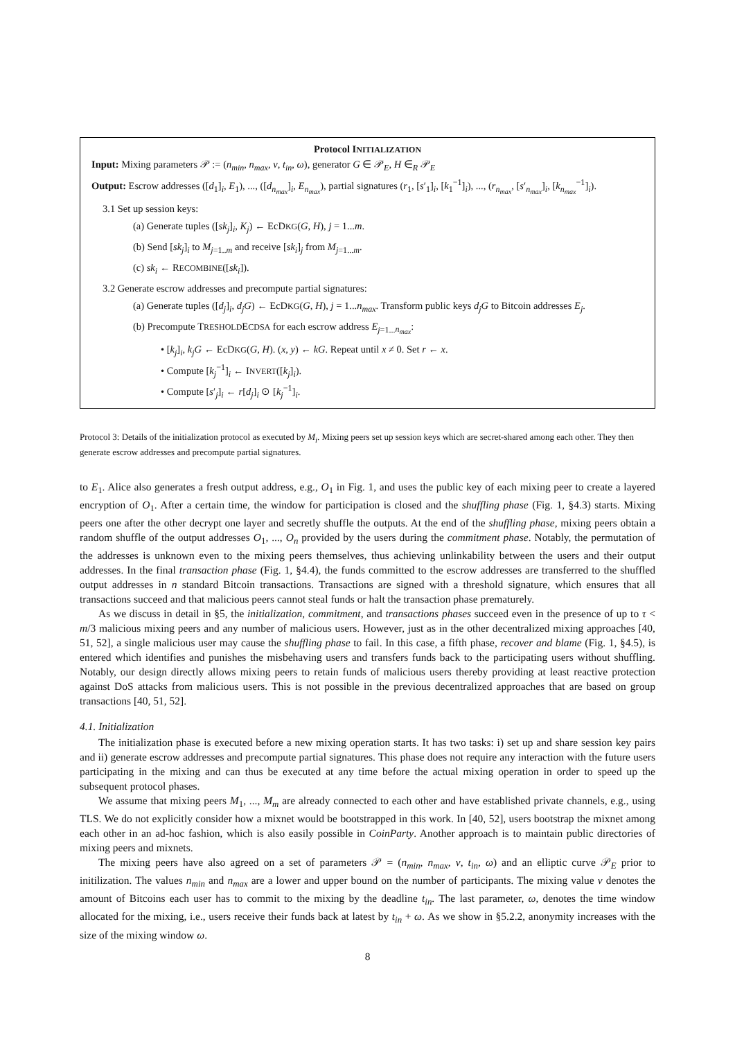Protocol INITIALIZATION
Input: Mixing parameters 𝒫 := (n<sub>min</sub>, n<sub>max</sub>, v, t<sub>in</sub>, ω), generator G ∈ 𝒫<sub>E</sub>, H ∈<sub>R</sub> 𝒫<sub>E</sub>
Output: Escrow addresses ([d<sub>1</sub>]<sub>i</sub>, E<sub>1</sub>), ..., ([d<sub>n<sub>max</sub></sub>]<sub>i</sub>, E<sub>n<sub>max</sub></sub>), partial signatures (r<sub>1</sub>, [s′<sub>1</sub>]<sub>i</sub>, [k<sub>1</sub><sup>−1</sup>]<sub>i</sub>), ..., (r<sub>n<sub>max</sub></sub>, [s′<sub>n<sub>max</sub></sub>]<sub>i</sub>, [k<sub>n<sub>max</sub></sub><sup>−1</sup>]<sub>i</sub>).
3.1 Set up session keys:
(a) Generate tuples ([sk<sub>j</sub>]<sub>i</sub>, K<sub>j</sub>) ← EcDKG(G, H), j = 1...m.
(b) Send [sk<sub>j</sub>]<sub>i</sub> to M<sub>j=1..m</sub> and receive [sk<sub>i</sub>]<sub>j</sub> from M<sub>j=1...m</sub>.
(c) sk<sub>i</sub> ← RECOMBINE([sk<sub>i</sub>]).
3.2 Generate escrow addresses and precompute partial signatures:
(a) Generate tuples ([d<sub>j</sub>]<sub>i</sub>, d<sub>j</sub>G) ← EcDKG(G, H), j = 1...n<sub>max</sub>. Transform public keys d<sub>j</sub>G to Bitcoin addresses E<sub>j</sub>.
(b) Precompute TRESHOLDECDSA for each escrow address E<sub>j=1...n<sub>max</sub></sub>:
• [k<sub>j</sub>]<sub>i</sub>, k<sub>j</sub>G ← EcDKG(G, H). (x, y) ← kG. Repeat until x ≠ 0. Set r ← x.
• Compute [k<sub>j</sub><sup>−1</sup>]<sub>i</sub> ← INVERT([k<sub>j</sub>]<sub>i</sub>).
• Compute [s′<sub>j</sub>]<sub>i</sub> ← r[d<sub>j</sub>]<sub>i</sub> ⊙ [k<sub>j</sub><sup>−1</sup>]<sub>i</sub>.
Protocol 3: Details of the initialization protocol as executed by M<sub>i</sub>. Mixing peers set up session keys which are secret-shared among each other. They then generate escrow addresses and precompute partial signatures.
to E<sub>1</sub>. Alice also generates a fresh output address, e.g., O<sub>1</sub> in Fig. 1, and uses the public key of each mixing peer to create a layered encryption of O<sub>1</sub>. After a certain time, the window for participation is closed and the shuffling phase (Fig. 1, §4.3) starts. Mixing peers one after the other decrypt one layer and secretly shuffle the outputs. At the end of the shuffling phase, mixing peers obtain a random shuffle of the output addresses O<sub>1</sub>, ..., O<sub>n</sub> provided by the users during the commitment phase. Notably, the permutation of the addresses is unknown even to the mixing peers themselves, thus achieving unlinkability between the users and their output addresses. In the final transaction phase (Fig. 1, §4.4), the funds committed to the escrow addresses are transferred to the shuffled output addresses in n standard Bitcoin transactions. Transactions are signed with a threshold signature, which ensures that all transactions succeed and that malicious peers cannot steal funds or halt the transaction phase prematurely.
As we discuss in detail in §5, the initialization, commitment, and transactions phases succeed even in the presence of up to τ < m/3 malicious mixing peers and any number of malicious users. However, just as in the other decentralized mixing approaches [40, 51, 52], a single malicious user may cause the shuffling phase to fail. In this case, a fifth phase, recover and blame (Fig. 1, §4.5), is entered which identifies and punishes the misbehaving users and transfers funds back to the participating users without shuffling. Notably, our design directly allows mixing peers to retain funds of malicious users thereby providing at least reactive protection against DoS attacks from malicious users. This is not possible in the previous decentralized approaches that are based on group transactions [40, 51, 52].
4.1. Initialization
The initialization phase is executed before a new mixing operation starts. It has two tasks: i) set up and share session key pairs and ii) generate escrow addresses and precompute partial signatures. This phase does not require any interaction with the future users participating in the mixing and can thus be executed at any time before the actual mixing operation in order to speed up the subsequent protocol phases.
We assume that mixing peers M<sub>1</sub>, ..., M<sub>m</sub> are already connected to each other and have established private channels, e.g., using TLS. We do not explicitly consider how a mixnet would be bootstrapped in this work. In [40, 52], users bootstrap the mixnet among each other in an ad-hoc fashion, which is also easily possible in CoinParty. Another approach is to maintain public directories of mixing peers and mixnets.
The mixing peers have also agreed on a set of parameters 𝒫 = (n<sub>min</sub>, n<sub>max</sub>, v, t<sub>in</sub>, ω) and an elliptic curve 𝒫<sub>E</sub> prior to initilization. The values n<sub>min</sub> and n<sub>max</sub> are a lower and upper bound on the number of participants. The mixing value v denotes the amount of Bitcoins each user has to commit to the mixing by the deadline t<sub>in</sub>. The last parameter, ω, denotes the time window allocated for the mixing, i.e., users receive their funds back at latest by t<sub>in</sub> + ω. As we show in §5.2.2, anonymity increases with the size of the mixing window ω.
8